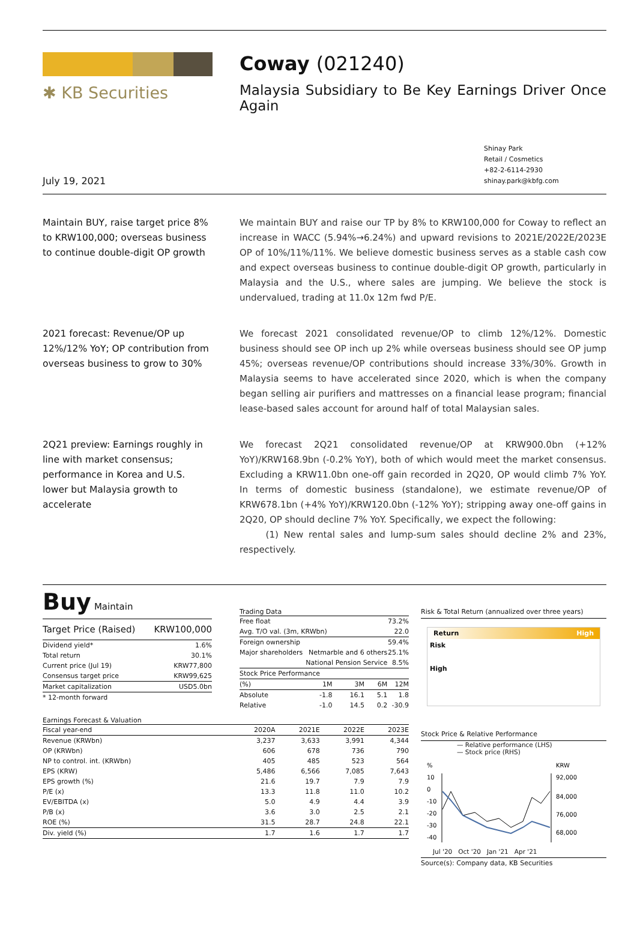✱ KB Securities
Coway (021240)
Malaysia Subsidiary to Be Key Earnings Driver Once Again
July 19, 2021
Shinay Park
Retail / Cosmetics
+82-2-6114-2930
shinay.park@kbfg.com
Maintain BUY, raise target price 8% to KRW100,000; overseas business to continue double-digit OP growth
We maintain BUY and raise our TP by 8% to KRW100,000 for Coway to reflect an increase in WACC (5.94%→6.24%) and upward revisions to 2021E/2022E/2023E OP of 10%/11%/11%. We believe domestic business serves as a stable cash cow and expect overseas business to continue double-digit OP growth, particularly in Malaysia and the U.S., where sales are jumping. We believe the stock is undervalued, trading at 11.0x 12m fwd P/E.
2021 forecast: Revenue/OP up 12%/12% YoY; OP contribution from overseas business to grow to 30%
We forecast 2021 consolidated revenue/OP to climb 12%/12%. Domestic business should see OP inch up 2% while overseas business should see OP jump 45%; overseas revenue/OP contributions should increase 33%/30%. Growth in Malaysia seems to have accelerated since 2020, which is when the company began selling air purifiers and mattresses on a financial lease program; financial lease-based sales account for around half of total Malaysian sales.
2Q21 preview: Earnings roughly in line with market consensus; performance in Korea and U.S. lower but Malaysia growth to accelerate
We forecast 2Q21 consolidated revenue/OP at KRW900.0bn (+12% YoY)/KRW168.9bn (-0.2% YoY), both of which would meet the market consensus. Excluding a KRW11.0bn one-off gain recorded in 2Q20, OP would climb 7% YoY. In terms of domestic business (standalone), we estimate revenue/OP of KRW678.1bn (+4% YoY)/KRW120.0bn (-12% YoY); stripping away one-off gains in 2Q20, OP should decline 7% YoY. Specifically, we expect the following:
(1) New rental sales and lump-sum sales should decline 2% and 23%, respectively.
Buy Maintain
| Target Price (Raised) | KRW100,000 |
| Dividend yield* | 1.6% |
| Total return | 30.1% |
| Current price (Jul 19) | KRW77,800 |
| Consensus target price | KRW99,625 |
| Market capitalization | USD5.0bn |
| * 12-month forward | |
Trading Data
| Free float | | | | 73.2% |
| Avg. T/O val. (3m, KRWbn) | | | | 22.0 |
| Foreign ownership | | | | 59.4% |
| Major shareholders | Netmarble and 6 others | | | 25.1% |
| | National Pension Service | | | 8.5% |
| Stock Price Performance | | | | |
| (%) | 1M | 3M | 6M | 12M |
| Absolute | -1.8 | 16.1 | 5.1 | 1.8 |
| Relative | -1.0 | 14.5 | 0.2 | -30.9 |
Earnings Forecast & Valuation
| Fiscal year-end | 2020A | 2021E | 2022E | 2023E |
| --- | --- | --- | --- | --- |
| Revenue (KRWbn) | 3,237 | 3,633 | 3,991 | 4,344 |
| OP (KRWbn) | 606 | 678 | 736 | 790 |
| NP to control. int. (KRWbn) | 405 | 485 | 523 | 564 |
| EPS (KRW) | 5,486 | 6,566 | 7,085 | 7,643 |
| EPS growth (%) | 21.6 | 19.7 | 7.9 | 7.9 |
| P/E (x) | 13.3 | 11.8 | 11.0 | 10.2 |
| EV/EBITDA (x) | 5.0 | 4.9 | 4.4 | 3.9 |
| P/B (x) | 3.6 | 3.0 | 2.5 | 2.1 |
| ROE (%) | 31.5 | 28.7 | 24.8 | 22.1 |
| Div. yield (%) | 1.7 | 1.6 | 1.7 | 1.7 |
Risk & Total Return (annualized over three years)
Return High
Risk
High
Stock Price & Relative Performance
— Relative performance (LHS)
— Stock price (RHS)
%
KRW
10
0
-10
-20
-30
-40
92,000
84,000
76,000
68,000
Jul '20 Oct '20 Jan '21 Apr '21
Source(s): Company data, KB Securities